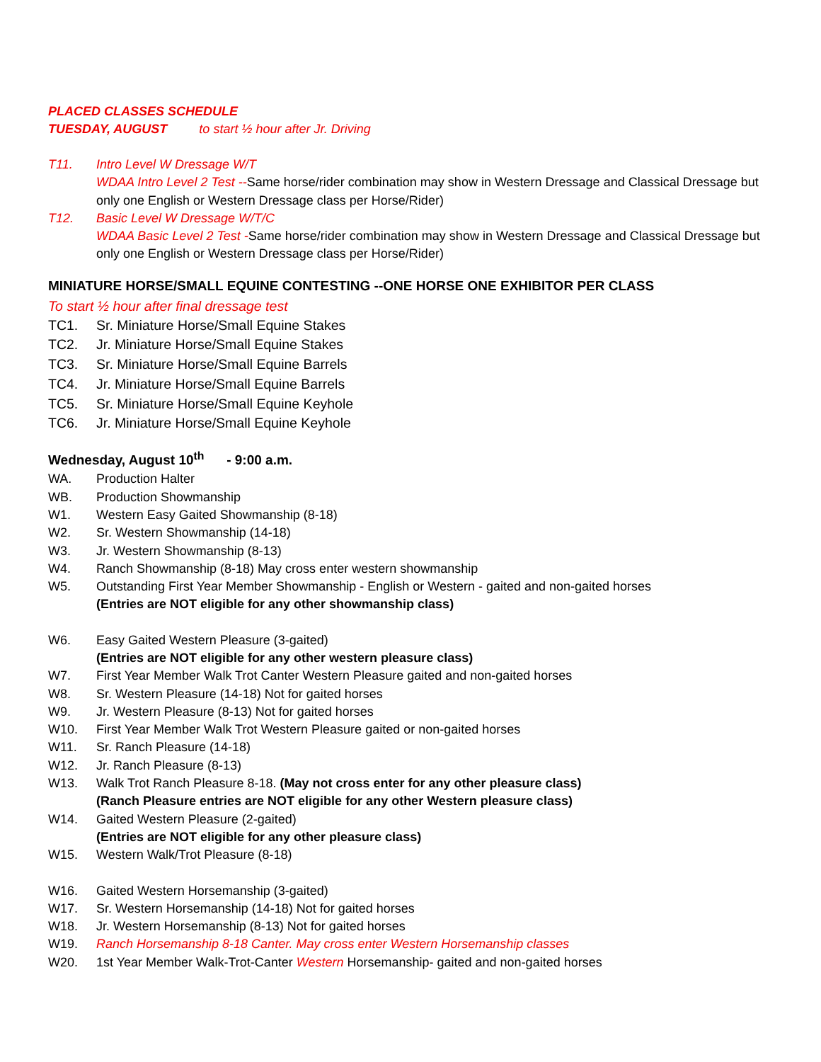PLACED CLASSES SCHEDULE
TUESDAY, AUGUST to start ½ hour after Jr. Driving
T11. Intro Level W Dressage W/T
WDAA Intro Level 2 Test --Same horse/rider combination may show in Western Dressage and Classical Dressage but only one English or Western Dressage class per Horse/Rider)
T12. Basic Level W Dressage W/T/C
WDAA Basic Level 2 Test -Same horse/rider combination may show in Western Dressage and Classical Dressage but only one English or Western Dressage class per Horse/Rider)
MINIATURE HORSE/SMALL EQUINE CONTESTING --ONE HORSE ONE EXHIBITOR PER CLASS
To start ½ hour after final dressage test
TC1. Sr. Miniature Horse/Small Equine Stakes
TC2. Jr. Miniature Horse/Small Equine Stakes
TC3. Sr. Miniature Horse/Small Equine Barrels
TC4. Jr. Miniature Horse/Small Equine Barrels
TC5. Sr. Miniature Horse/Small Equine Keyhole
TC6. Jr. Miniature Horse/Small Equine Keyhole
Wednesday, August 10<sup>th</sup> - 9:00 a.m.
WA. Production Halter
WB. Production Showmanship
W1. Western Easy Gaited Showmanship (8-18)
W2. Sr. Western Showmanship (14-18)
W3. Jr. Western Showmanship (8-13)
W4. Ranch Showmanship (8-18) May cross enter western showmanship
W5. Outstanding First Year Member Showmanship - English or Western - gaited and non-gaited horses
(Entries are NOT eligible for any other showmanship class)
W6. Easy Gaited Western Pleasure (3-gaited)
(Entries are NOT eligible for any other western pleasure class)
W7. First Year Member Walk Trot Canter Western Pleasure gaited and non-gaited horses
W8. Sr. Western Pleasure (14-18) Not for gaited horses
W9. Jr. Western Pleasure (8-13) Not for gaited horses
W10. First Year Member Walk Trot Western Pleasure gaited or non-gaited horses
W11. Sr. Ranch Pleasure (14-18)
W12. Jr. Ranch Pleasure (8-13)
W13. Walk Trot Ranch Pleasure 8-18. (May not cross enter for any other pleasure class)
(Ranch Pleasure entries are NOT eligible for any other Western pleasure class)
W14. Gaited Western Pleasure (2-gaited)
(Entries are NOT eligible for any other pleasure class)
W15. Western Walk/Trot Pleasure (8-18)
W16. Gaited Western Horsemanship (3-gaited)
W17. Sr. Western Horsemanship (14-18) Not for gaited horses
W18. Jr. Western Horsemanship (8-13) Not for gaited horses
W19. Ranch Horsemanship 8-18 Canter. May cross enter Western Horsemanship classes
W20. 1st Year Member Walk-Trot-Canter Western Horsemanship- gaited and non-gaited horses